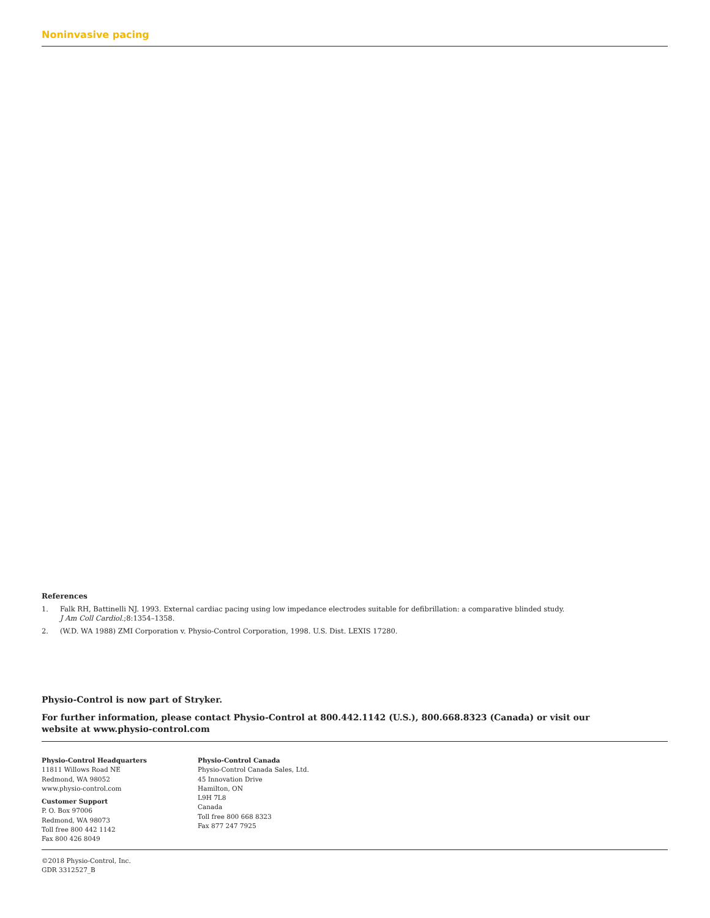Noninvasive pacing
References
1. Falk RH, Battinelli NJ. 1993. External cardiac pacing using low impedance electrodes suitable for defibrillation: a comparative blinded study.
J Am Coll Cardiol.;8:1354–1358.
2. (W.D. WA 1988) ZMI Corporation v. Physio-Control Corporation, 1998. U.S. Dist. LEXIS 17280.
Physio-Control is now part of Stryker.
For further information, please contact Physio-Control at 800.442.1142 (U.S.), 800.668.8323 (Canada) or visit our
website at www.physio-control.com
Physio-Control Headquarters
11811 Willows Road NE
Redmond, WA 98052
www.physio-control.com
Customer Support
P. O. Box 97006
Redmond, WA 98073
Toll free 800 442 1142
Fax 800 426 8049
Physio-Control Canada
Physio-Control Canada Sales, Ltd.
45 Innovation Drive
Hamilton, ON
L9H 7L8
Canada
Toll free 800 668 8323
Fax 877 247 7925
©2018 Physio-Control, Inc.
GDR 3312527_B